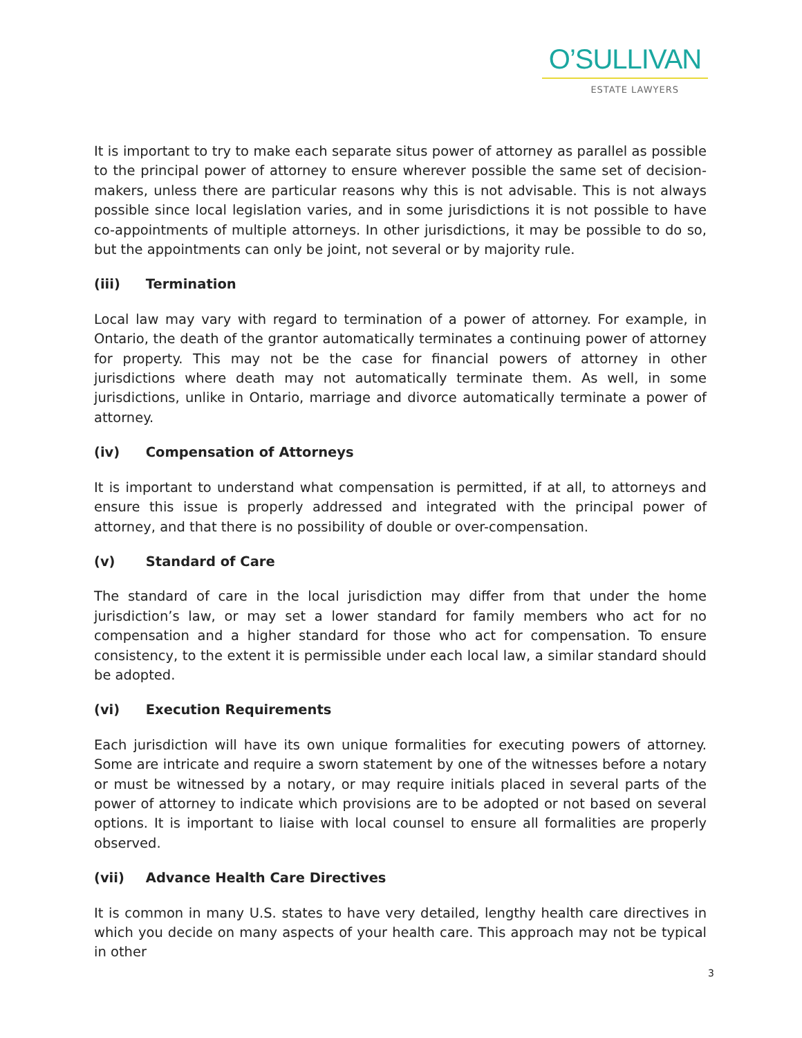O’SULLIVAN
ESTATE LAWYERS
It is important to try to make each separate situs power of attorney as parallel as possible to the principal power of attorney to ensure wherever possible the same set of decision-makers, unless there are particular reasons why this is not advisable. This is not always possible since local legislation varies, and in some jurisdictions it is not possible to have co-appointments of multiple attorneys. In other jurisdictions, it may be possible to do so, but the appointments can only be joint, not several or by majority rule.
(iii) Termination
Local law may vary with regard to termination of a power of attorney. For example, in Ontario, the death of the grantor automatically terminates a continuing power of attorney for property. This may not be the case for financial powers of attorney in other jurisdictions where death may not automatically terminate them. As well, in some jurisdictions, unlike in Ontario, marriage and divorce automatically terminate a power of attorney.
(iv) Compensation of Attorneys
It is important to understand what compensation is permitted, if at all, to attorneys and ensure this issue is properly addressed and integrated with the principal power of attorney, and that there is no possibility of double or over-compensation.
(v) Standard of Care
The standard of care in the local jurisdiction may differ from that under the home jurisdiction’s law, or may set a lower standard for family members who act for no compensation and a higher standard for those who act for compensation. To ensure consistency, to the extent it is permissible under each local law, a similar standard should be adopted.
(vi) Execution Requirements
Each jurisdiction will have its own unique formalities for executing powers of attorney. Some are intricate and require a sworn statement by one of the witnesses before a notary or must be witnessed by a notary, or may require initials placed in several parts of the power of attorney to indicate which provisions are to be adopted or not based on several options. It is important to liaise with local counsel to ensure all formalities are properly observed.
(vii) Advance Health Care Directives
It is common in many U.S. states to have very detailed, lengthy health care directives in which you decide on many aspects of your health care. This approach may not be typical in other
3